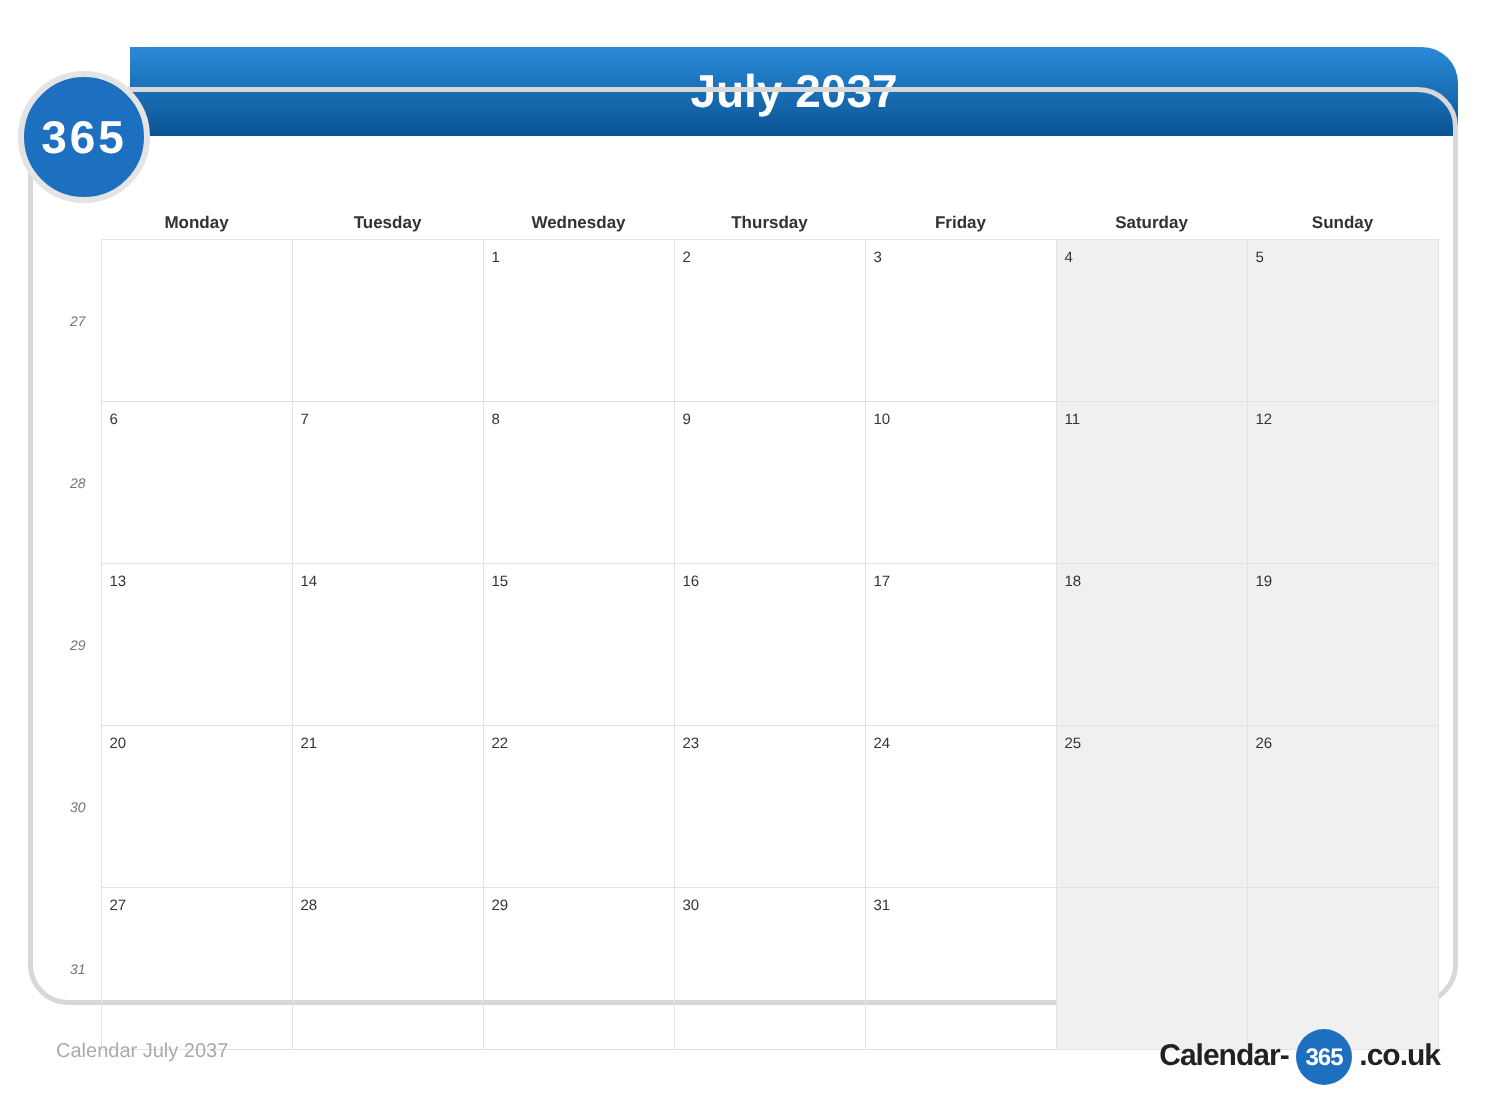July 2037
365
| | Monday | Tuesday | Wednesday | Thursday | Friday | Saturday | Sunday |
| --- | --- | --- | --- | --- | --- | --- | --- |
| 27 | | | 1 | 2 | 3 | 4 | 5 |
| 28 | 6 | 7 | 8 | 9 | 10 | 11 | 12 |
| 29 | 13 | 14 | 15 | 16 | 17 | 18 | 19 |
| 30 | 20 | 21 | 22 | 23 | 24 | 25 | 26 |
| 31 | 27 | 28 | 29 | 30 | 31 | | |
Calendar July 2037 Calendar- 365 .co.uk